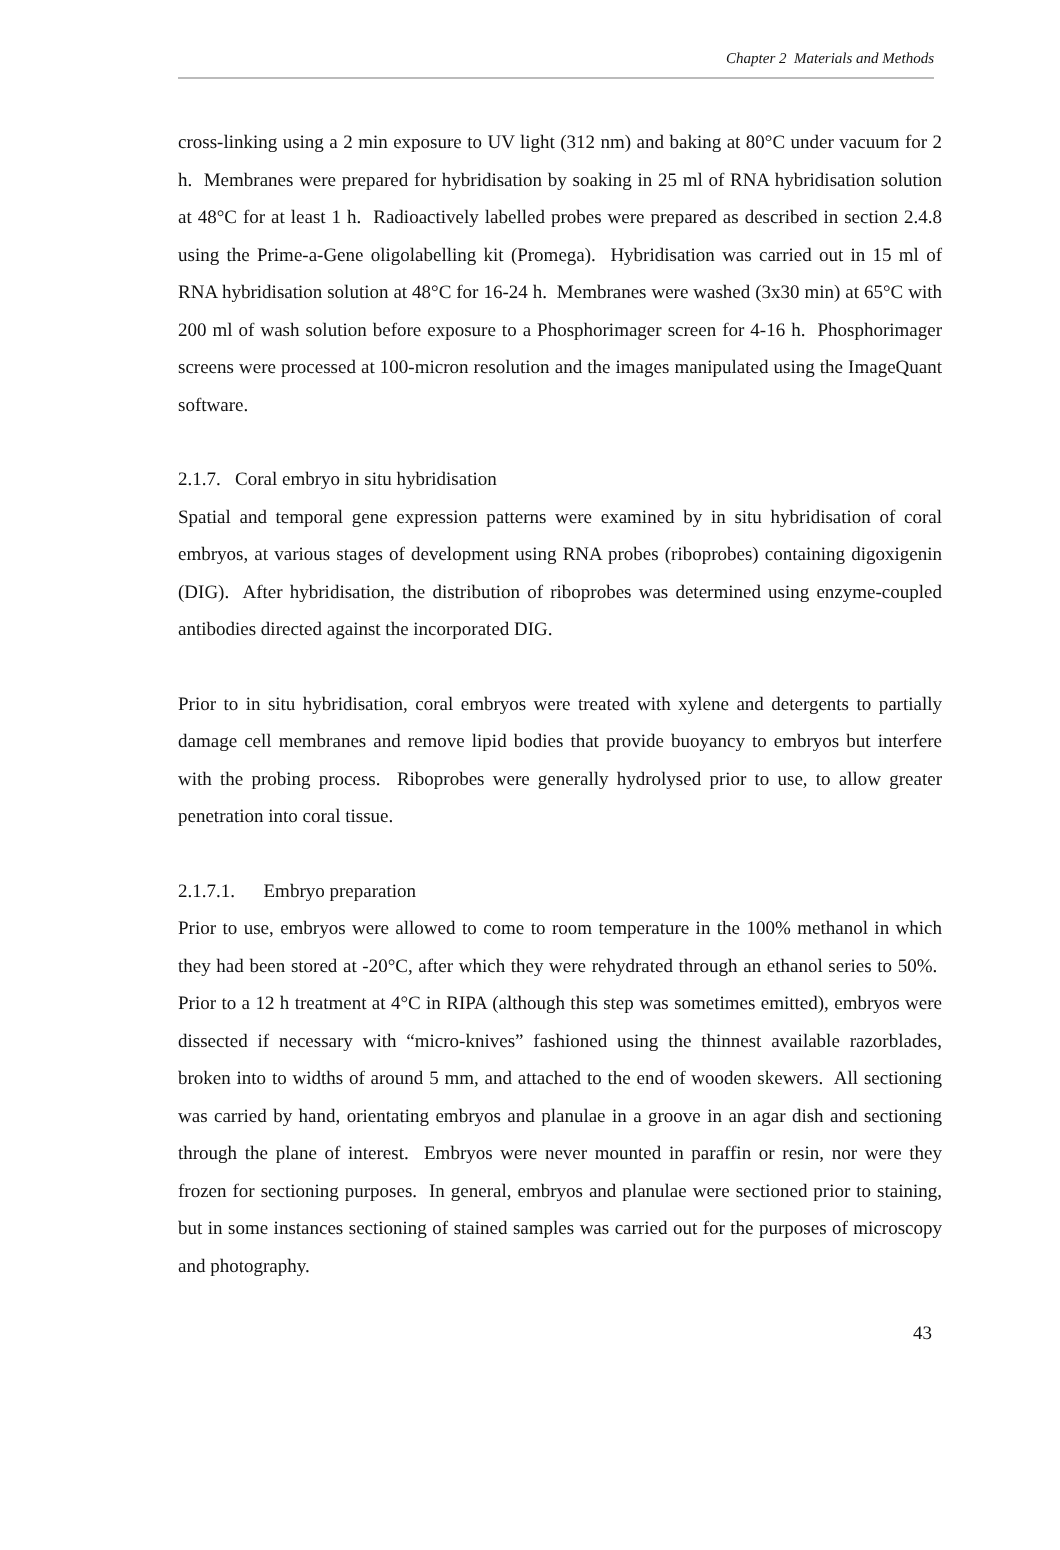Chapter 2 Materials and Methods
cross-linking using a 2 min exposure to UV light (312 nm) and baking at 80°C under vacuum for 2 h. Membranes were prepared for hybridisation by soaking in 25 ml of RNA hybridisation solution at 48°C for at least 1 h. Radioactively labelled probes were prepared as described in section 2.4.8 using the Prime-a-Gene oligolabelling kit (Promega). Hybridisation was carried out in 15 ml of RNA hybridisation solution at 48°C for 16-24 h. Membranes were washed (3x30 min) at 65°C with 200 ml of wash solution before exposure to a Phosphorimager screen for 4-16 h. Phosphorimager screens were processed at 100-micron resolution and the images manipulated using the ImageQuant software.
2.1.7. Coral embryo in situ hybridisation
Spatial and temporal gene expression patterns were examined by in situ hybridisation of coral embryos, at various stages of development using RNA probes (riboprobes) containing digoxigenin (DIG). After hybridisation, the distribution of riboprobes was determined using enzyme-coupled antibodies directed against the incorporated DIG.
Prior to in situ hybridisation, coral embryos were treated with xylene and detergents to partially damage cell membranes and remove lipid bodies that provide buoyancy to embryos but interfere with the probing process. Riboprobes were generally hydrolysed prior to use, to allow greater penetration into coral tissue.
2.1.7.1. Embryo preparation
Prior to use, embryos were allowed to come to room temperature in the 100% methanol in which they had been stored at -20°C, after which they were rehydrated through an ethanol series to 50%. Prior to a 12 h treatment at 4°C in RIPA (although this step was sometimes emitted), embryos were dissected if necessary with “micro-knives” fashioned using the thinnest available razorblades, broken into to widths of around 5 mm, and attached to the end of wooden skewers. All sectioning was carried by hand, orientating embryos and planulae in a groove in an agar dish and sectioning through the plane of interest. Embryos were never mounted in paraffin or resin, nor were they frozen for sectioning purposes. In general, embryos and planulae were sectioned prior to staining, but in some instances sectioning of stained samples was carried out for the purposes of microscopy and photography.
43